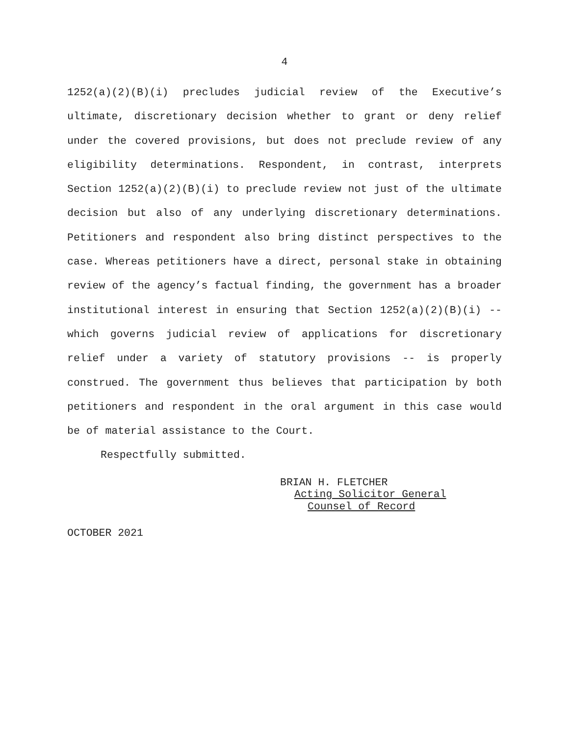4
1252(a)(2)(B)(i) precludes judicial review of the Executive’s ultimate, discretionary decision whether to grant or deny relief under the covered provisions, but does not preclude review of any eligibility determinations. Respondent, in contrast, interprets Section 1252(a)(2)(B)(i) to preclude review not just of the ultimate decision but also of any underlying discretionary determinations. Petitioners and respondent also bring distinct perspectives to the case. Whereas petitioners have a direct, personal stake in obtaining review of the agency’s factual finding, the government has a broader institutional interest in ensuring that Section 1252(a)(2)(B)(i) -- which governs judicial review of applications for discretionary relief under a variety of statutory provisions -- is properly construed. The government thus believes that participation by both petitioners and respondent in the oral argument in this case would be of material assistance to the Court.
Respectfully submitted.
BRIAN H. FLETCHER
Acting Solicitor General
Counsel of Record
OCTOBER 2021